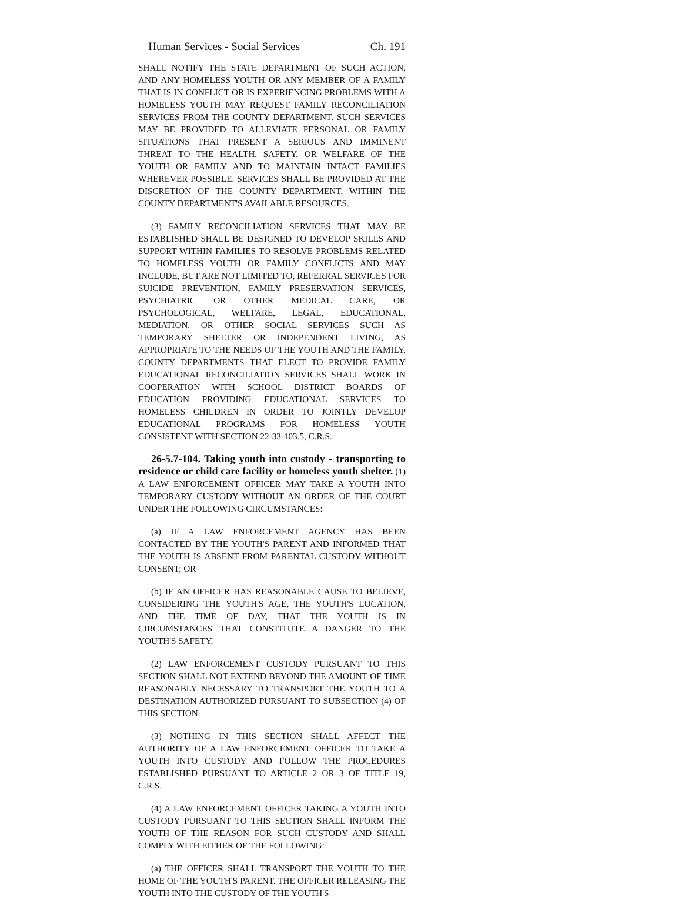Human Services - Social Services Ch. 191
SHALL NOTIFY THE STATE DEPARTMENT OF SUCH ACTION, AND ANY HOMELESS YOUTH OR ANY MEMBER OF A FAMILY THAT IS IN CONFLICT OR IS EXPERIENCING PROBLEMS WITH A HOMELESS YOUTH MAY REQUEST FAMILY RECONCILIATION SERVICES FROM THE COUNTY DEPARTMENT. SUCH SERVICES MAY BE PROVIDED TO ALLEVIATE PERSONAL OR FAMILY SITUATIONS THAT PRESENT A SERIOUS AND IMMINENT THREAT TO THE HEALTH, SAFETY, OR WELFARE OF THE YOUTH OR FAMILY AND TO MAINTAIN INTACT FAMILIES WHEREVER POSSIBLE. SERVICES SHALL BE PROVIDED AT THE DISCRETION OF THE COUNTY DEPARTMENT, WITHIN THE COUNTY DEPARTMENT'S AVAILABLE RESOURCES.
(3) FAMILY RECONCILIATION SERVICES THAT MAY BE ESTABLISHED SHALL BE DESIGNED TO DEVELOP SKILLS AND SUPPORT WITHIN FAMILIES TO RESOLVE PROBLEMS RELATED TO HOMELESS YOUTH OR FAMILY CONFLICTS AND MAY INCLUDE, BUT ARE NOT LIMITED TO, REFERRAL SERVICES FOR SUICIDE PREVENTION, FAMILY PRESERVATION SERVICES, PSYCHIATRIC OR OTHER MEDICAL CARE, OR PSYCHOLOGICAL, WELFARE, LEGAL, EDUCATIONAL, MEDIATION, OR OTHER SOCIAL SERVICES SUCH AS TEMPORARY SHELTER OR INDEPENDENT LIVING, AS APPROPRIATE TO THE NEEDS OF THE YOUTH AND THE FAMILY. COUNTY DEPARTMENTS THAT ELECT TO PROVIDE FAMILY EDUCATIONAL RECONCILIATION SERVICES SHALL WORK IN COOPERATION WITH SCHOOL DISTRICT BOARDS OF EDUCATION PROVIDING EDUCATIONAL SERVICES TO HOMELESS CHILDREN IN ORDER TO JOINTLY DEVELOP EDUCATIONAL PROGRAMS FOR HOMELESS YOUTH CONSISTENT WITH SECTION 22-33-103.5, C.R.S.
26-5.7-104. Taking youth into custody - transporting to residence or child care facility or homeless youth shelter. (1) A LAW ENFORCEMENT OFFICER MAY TAKE A YOUTH INTO TEMPORARY CUSTODY WITHOUT AN ORDER OF THE COURT UNDER THE FOLLOWING CIRCUMSTANCES:
(a) IF A LAW ENFORCEMENT AGENCY HAS BEEN CONTACTED BY THE YOUTH'S PARENT AND INFORMED THAT THE YOUTH IS ABSENT FROM PARENTAL CUSTODY WITHOUT CONSENT; OR
(b) IF AN OFFICER HAS REASONABLE CAUSE TO BELIEVE, CONSIDERING THE YOUTH'S AGE, THE YOUTH'S LOCATION, AND THE TIME OF DAY, THAT THE YOUTH IS IN CIRCUMSTANCES THAT CONSTITUTE A DANGER TO THE YOUTH'S SAFETY.
(2) LAW ENFORCEMENT CUSTODY PURSUANT TO THIS SECTION SHALL NOT EXTEND BEYOND THE AMOUNT OF TIME REASONABLY NECESSARY TO TRANSPORT THE YOUTH TO A DESTINATION AUTHORIZED PURSUANT TO SUBSECTION (4) OF THIS SECTION.
(3) NOTHING IN THIS SECTION SHALL AFFECT THE AUTHORITY OF A LAW ENFORCEMENT OFFICER TO TAKE A YOUTH INTO CUSTODY AND FOLLOW THE PROCEDURES ESTABLISHED PURSUANT TO ARTICLE 2 OR 3 OF TITLE 19, C.R.S.
(4) A LAW ENFORCEMENT OFFICER TAKING A YOUTH INTO CUSTODY PURSUANT TO THIS SECTION SHALL INFORM THE YOUTH OF THE REASON FOR SUCH CUSTODY AND SHALL COMPLY WITH EITHER OF THE FOLLOWING:
(a) THE OFFICER SHALL TRANSPORT THE YOUTH TO THE HOME OF THE YOUTH'S PARENT. THE OFFICER RELEASING THE YOUTH INTO THE CUSTODY OF THE YOUTH'S